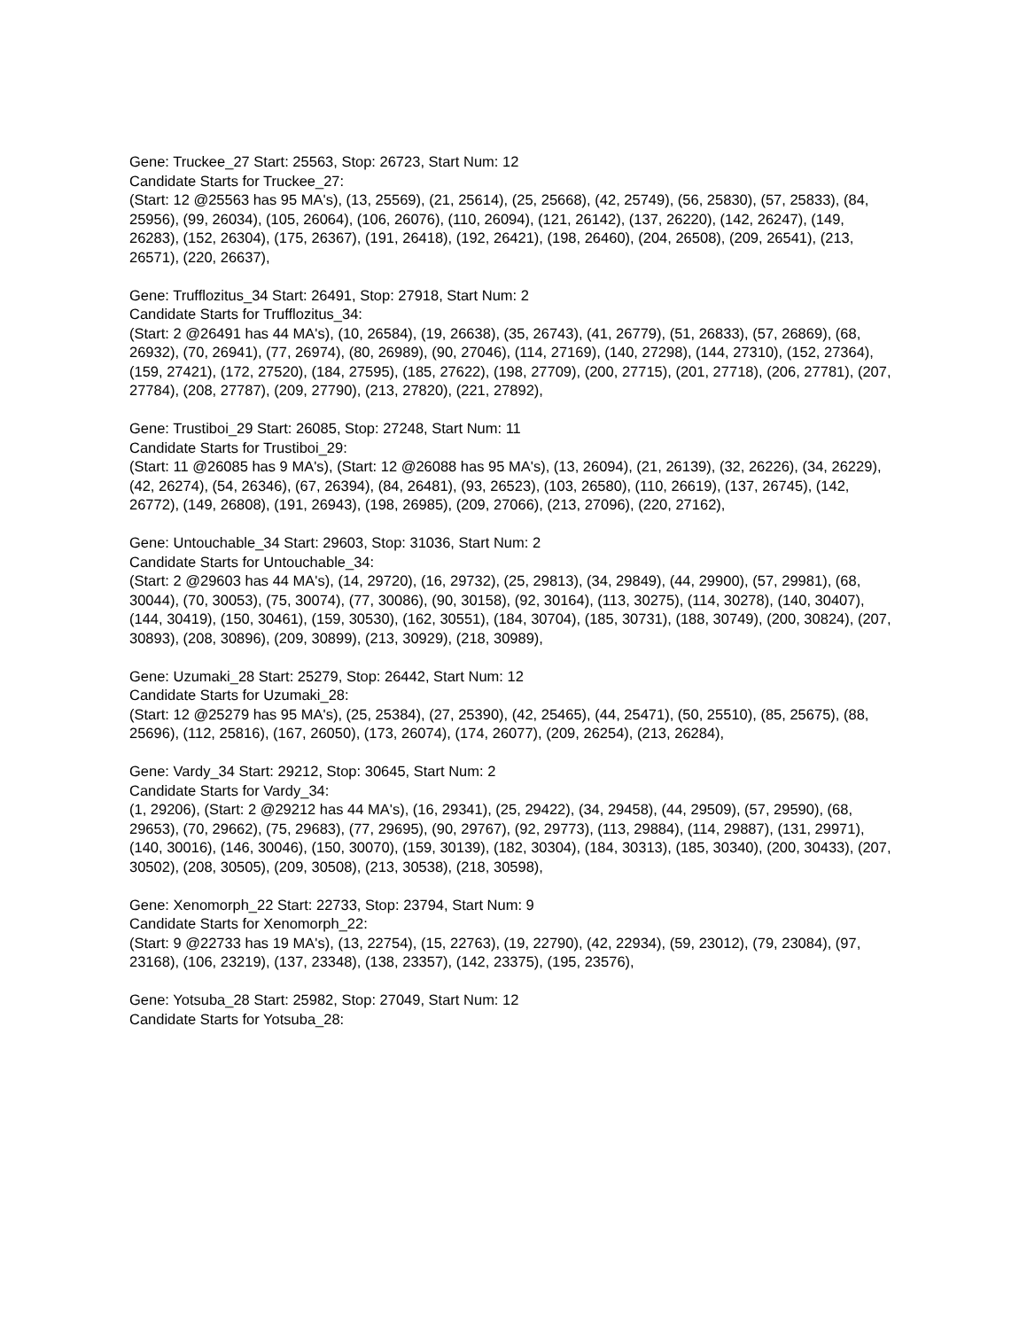Gene: Truckee_27 Start: 25563, Stop: 26723, Start Num: 12
Candidate Starts for Truckee_27:
(Start: 12 @25563 has 95 MA's), (13, 25569), (21, 25614), (25, 25668), (42, 25749), (56, 25830), (57, 25833), (84, 25956), (99, 26034), (105, 26064), (106, 26076), (110, 26094), (121, 26142), (137, 26220), (142, 26247), (149, 26283), (152, 26304), (175, 26367), (191, 26418), (192, 26421), (198, 26460), (204, 26508), (209, 26541), (213, 26571), (220, 26637),
Gene: Trufflozitus_34 Start: 26491, Stop: 27918, Start Num: 2
Candidate Starts for Trufflozitus_34:
(Start: 2 @26491 has 44 MA's), (10, 26584), (19, 26638), (35, 26743), (41, 26779), (51, 26833), (57, 26869), (68, 26932), (70, 26941), (77, 26974), (80, 26989), (90, 27046), (114, 27169), (140, 27298), (144, 27310), (152, 27364), (159, 27421), (172, 27520), (184, 27595), (185, 27622), (198, 27709), (200, 27715), (201, 27718), (206, 27781), (207, 27784), (208, 27787), (209, 27790), (213, 27820), (221, 27892),
Gene: Trustiboi_29 Start: 26085, Stop: 27248, Start Num: 11
Candidate Starts for Trustiboi_29:
(Start: 11 @26085 has 9 MA's), (Start: 12 @26088 has 95 MA's), (13, 26094), (21, 26139), (32, 26226), (34, 26229), (42, 26274), (54, 26346), (67, 26394), (84, 26481), (93, 26523), (103, 26580), (110, 26619), (137, 26745), (142, 26772), (149, 26808), (191, 26943), (198, 26985), (209, 27066), (213, 27096), (220, 27162),
Gene: Untouchable_34 Start: 29603, Stop: 31036, Start Num: 2
Candidate Starts for Untouchable_34:
(Start: 2 @29603 has 44 MA's), (14, 29720), (16, 29732), (25, 29813), (34, 29849), (44, 29900), (57, 29981), (68, 30044), (70, 30053), (75, 30074), (77, 30086), (90, 30158), (92, 30164), (113, 30275), (114, 30278), (140, 30407), (144, 30419), (150, 30461), (159, 30530), (162, 30551), (184, 30704), (185, 30731), (188, 30749), (200, 30824), (207, 30893), (208, 30896), (209, 30899), (213, 30929), (218, 30989),
Gene: Uzumaki_28 Start: 25279, Stop: 26442, Start Num: 12
Candidate Starts for Uzumaki_28:
(Start: 12 @25279 has 95 MA's), (25, 25384), (27, 25390), (42, 25465), (44, 25471), (50, 25510), (85, 25675), (88, 25696), (112, 25816), (167, 26050), (173, 26074), (174, 26077), (209, 26254), (213, 26284),
Gene: Vardy_34 Start: 29212, Stop: 30645, Start Num: 2
Candidate Starts for Vardy_34:
(1, 29206), (Start: 2 @29212 has 44 MA's), (16, 29341), (25, 29422), (34, 29458), (44, 29509), (57, 29590), (68, 29653), (70, 29662), (75, 29683), (77, 29695), (90, 29767), (92, 29773), (113, 29884), (114, 29887), (131, 29971), (140, 30016), (146, 30046), (150, 30070), (159, 30139), (182, 30304), (184, 30313), (185, 30340), (200, 30433), (207, 30502), (208, 30505), (209, 30508), (213, 30538), (218, 30598),
Gene: Xenomorph_22 Start: 22733, Stop: 23794, Start Num: 9
Candidate Starts for Xenomorph_22:
(Start: 9 @22733 has 19 MA's), (13, 22754), (15, 22763), (19, 22790), (42, 22934), (59, 23012), (79, 23084), (97, 23168), (106, 23219), (137, 23348), (138, 23357), (142, 23375), (195, 23576),
Gene: Yotsuba_28 Start: 25982, Stop: 27049, Start Num: 12
Candidate Starts for Yotsuba_28: